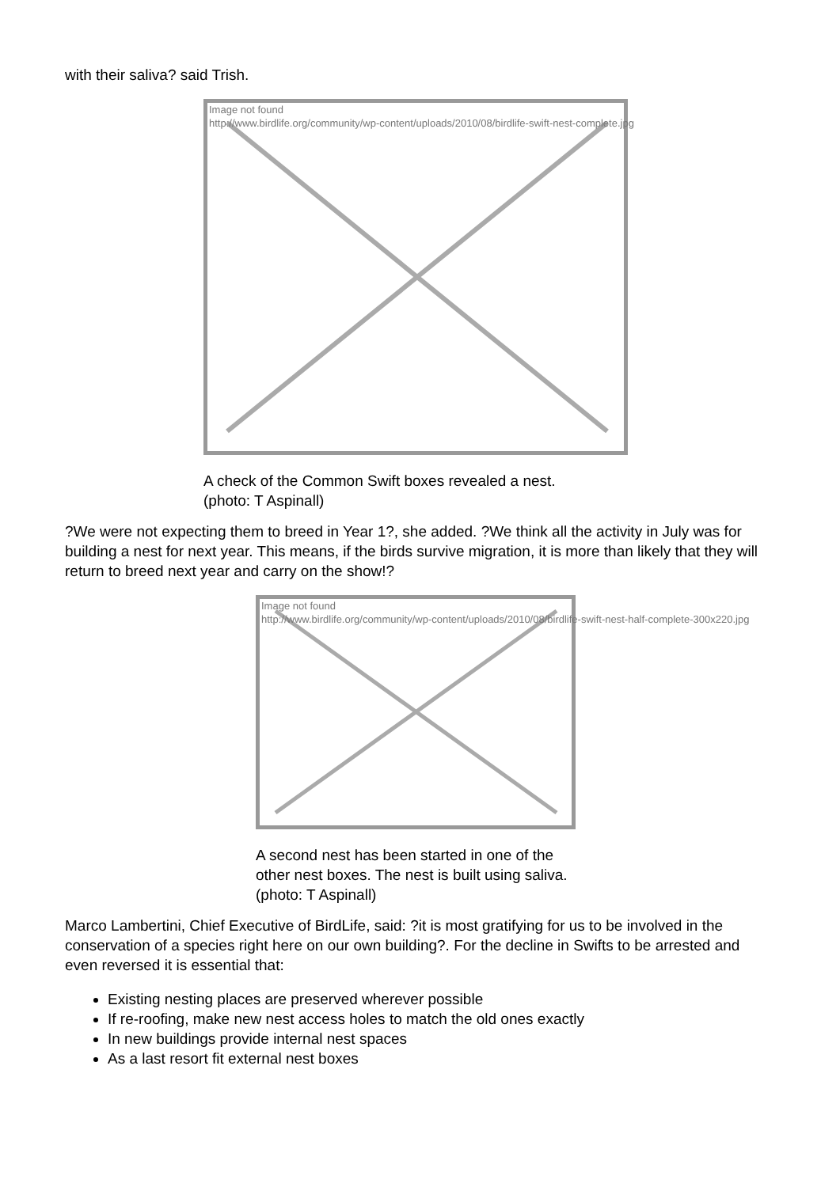with their saliva? said Trish.
Image not found
http://www.birdlife.org/community/wp-content/uploads/2010/08/birdlife-swift-nest-complete.jpg
A check of the Common Swift boxes revealed a nest.
(photo: T Aspinall)
?We were not expecting them to breed in Year 1?, she added. ?We think all the activity in July was for building a nest for next year. This means, if the birds survive migration, it is more than likely that they will return to breed next year and carry on the show!?
Image not found
http://www.birdlife.org/community/wp-content/uploads/2010/08/birdlife-swift-nest-half-complete-300x220.jpg
A second nest has been started in one of the other nest boxes. The nest is built using saliva. (photo: T Aspinall)
Marco Lambertini, Chief Executive of BirdLife, said: ?it is most gratifying for us to be involved in the conservation of a species right here on our own building?. For the decline in Swifts to be arrested and even reversed it is essential that:
Existing nesting places are preserved wherever possible
If re-roofing, make new nest access holes to match the old ones exactly
In new buildings provide internal nest spaces
As a last resort fit external nest boxes